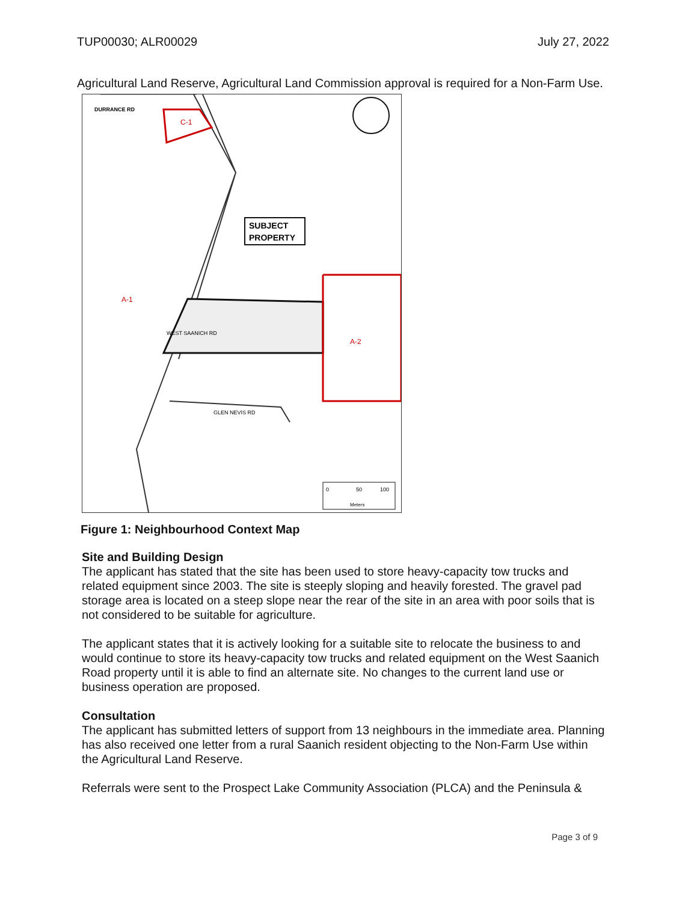TUP00030; ALR00029 July 27, 2022
Agricultural Land Reserve, Agricultural Land Commission approval is required for a Non-Farm Use.
DURRANCE RD
C-1
SUBJECT
PROPERTY
A-1
A-2
GLEN NEVIS RD
WEST SAANICH RD
0
50
100
Meters
Figure 1: Neighbourhood Context Map
Site and Building Design
The applicant has stated that the site has been used to store heavy-capacity tow trucks and related equipment since 2003. The site is steeply sloping and heavily forested. The gravel pad storage area is located on a steep slope near the rear of the site in an area with poor soils that is not considered to be suitable for agriculture.
The applicant states that it is actively looking for a suitable site to relocate the business to and would continue to store its heavy-capacity tow trucks and related equipment on the West Saanich Road property until it is able to find an alternate site. No changes to the current land use or business operation are proposed.
Consultation
The applicant has submitted letters of support from 13 neighbours in the immediate area. Planning has also received one letter from a rural Saanich resident objecting to the Non-Farm Use within the Agricultural Land Reserve.
Referrals were sent to the Prospect Lake Community Association (PLCA) and the Peninsula &
Page 3 of 9